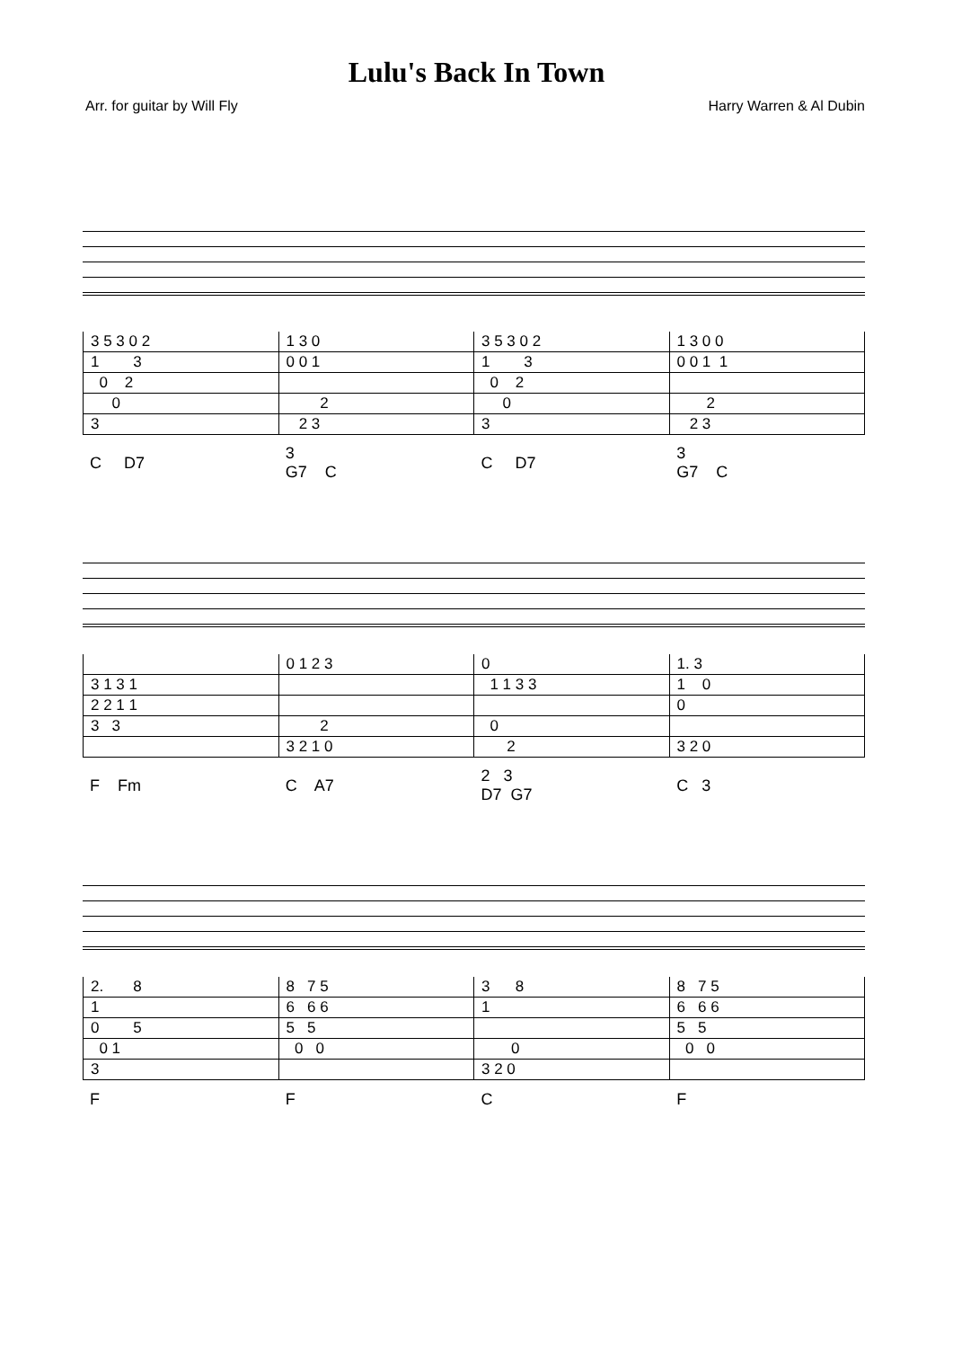Lulu's Back In Town
Arr. for guitar by Will Fly Harry Warren & Al Dubin
| 3 5 3 0 2 | 1 3 0 | 3 5 3 0 2 | 1 3 0 0 |
| 1 3 | 0 0 1 | 1 3 | 0 0 1 1 |
| 0 2 | | 0 2 | |
| 0 | 2 | 0 | 2 |
| 3 | 2 3 | 3 | 2 3 |
| C D7 | 3 G7 C | C D7 | 3 G7 C |
| | 0 1 2 3 | 0 | 1. 3 |
| 3 1 3 1 | | 1 1 3 3 | 1 0 |
| 2 2 1 1 | | | 0 |
| 3 3 | 2 | 0 | |
| | 3 2 1 0 | 2 | 3 2 0 |
| F Fm | C A7 | 2 3 D7 G7 | C 3 |
| 2. 8 | 8 7 5 | 3 8 | 8 7 5 |
| 1 | 6 6 6 | 1 | 6 6 6 |
| 0 5 | 5 5 | | 5 5 |
| 0 1 | 0 0 | 0 | 0 0 |
| 3 | | 3 2 0 | |
| F | F | C | F |